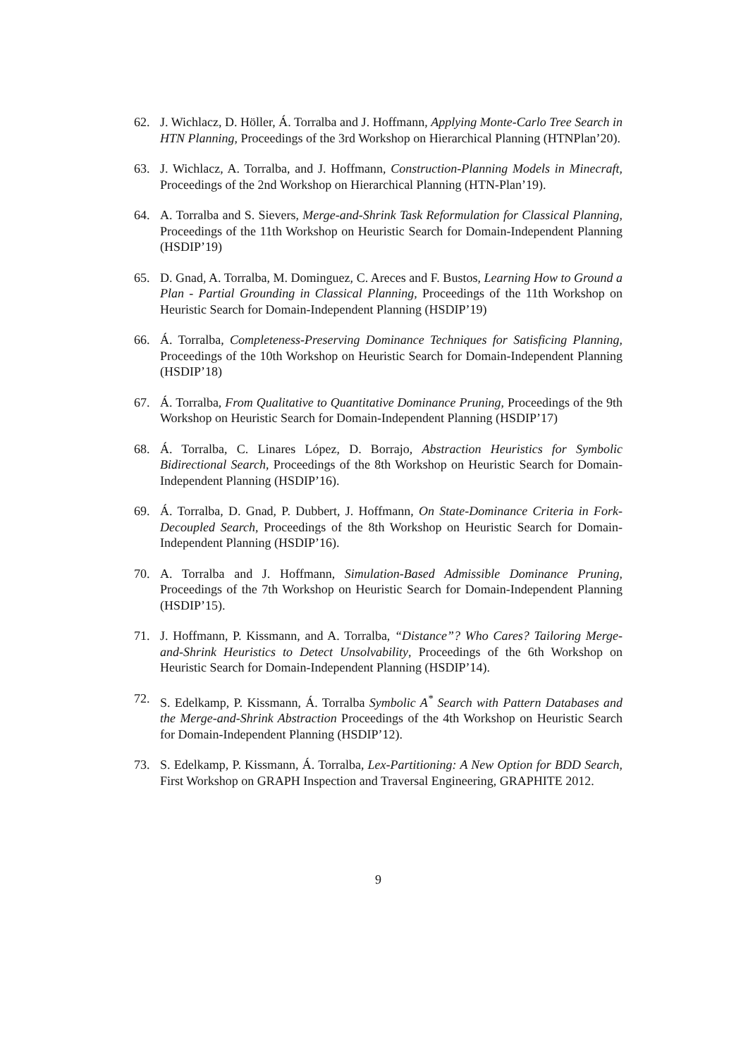62. J. Wichlacz, D. Höller, Á. Torralba and J. Hoffmann, Applying Monte-Carlo Tree Search in HTN Planning, Proceedings of the 3rd Workshop on Hierarchical Planning (HTNPlan’20).
63. J. Wichlacz, A. Torralba, and J. Hoffmann, Construction-Planning Models in Minecraft, Proceedings of the 2nd Workshop on Hierarchical Planning (HTN-Plan’19).
64. A. Torralba and S. Sievers, Merge-and-Shrink Task Reformulation for Classical Planning, Proceedings of the 11th Workshop on Heuristic Search for Domain-Independent Planning (HSDIP’19)
65. D. Gnad, A. Torralba, M. Dominguez, C. Areces and F. Bustos, Learning How to Ground a Plan - Partial Grounding in Classical Planning, Proceedings of the 11th Workshop on Heuristic Search for Domain-Independent Planning (HSDIP’19)
66. Á. Torralba, Completeness-Preserving Dominance Techniques for Satisficing Planning, Proceedings of the 10th Workshop on Heuristic Search for Domain-Independent Planning (HSDIP’18)
67. Á. Torralba, From Qualitative to Quantitative Dominance Pruning, Proceedings of the 9th Workshop on Heuristic Search for Domain-Independent Planning (HSDIP’17)
68. Á. Torralba, C. Linares López, D. Borrajo, Abstraction Heuristics for Symbolic Bidirectional Search, Proceedings of the 8th Workshop on Heuristic Search for Domain-Independent Planning (HSDIP’16).
69. Á. Torralba, D. Gnad, P. Dubbert, J. Hoffmann, On State-Dominance Criteria in Fork-Decoupled Search, Proceedings of the 8th Workshop on Heuristic Search for Domain-Independent Planning (HSDIP’16).
70. A. Torralba and J. Hoffmann, Simulation-Based Admissible Dominance Pruning, Proceedings of the 7th Workshop on Heuristic Search for Domain-Independent Planning (HSDIP’15).
71. J. Hoffmann, P. Kissmann, and A. Torralba, “Distance”? Who Cares? Tailoring Merge-and-Shrink Heuristics to Detect Unsolvability, Proceedings of the 6th Workshop on Heuristic Search for Domain-Independent Planning (HSDIP’14).
72. S. Edelkamp, P. Kissmann, Á. Torralba Symbolic A<sup>*</sup> Search with Pattern Databases and the Merge-and-Shrink Abstraction Proceedings of the 4th Workshop on Heuristic Search for Domain-Independent Planning (HSDIP’12).
73. S. Edelkamp, P. Kissmann, Á. Torralba, Lex-Partitioning: A New Option for BDD Search, First Workshop on GRAPH Inspection and Traversal Engineering, GRAPHITE 2012.
9